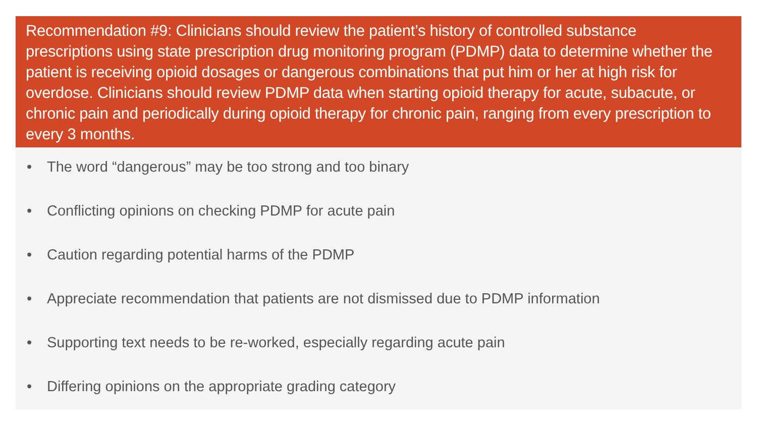Recommendation #9: Clinicians should review the patient’s history of controlled substance prescriptions using state prescription drug monitoring program (PDMP) data to determine whether the patient is receiving opioid dosages or dangerous combinations that put him or her at high risk for overdose. Clinicians should review PDMP data when starting opioid therapy for acute, subacute, or chronic pain and periodically during opioid therapy for chronic pain, ranging from every prescription to every 3 months.
• The word “dangerous” may be too strong and too binary
• Conflicting opinions on checking PDMP for acute pain
• Caution regarding potential harms of the PDMP
• Appreciate recommendation that patients are not dismissed due to PDMP information
• Supporting text needs to be re-worked, especially regarding acute pain
• Differing opinions on the appropriate grading category